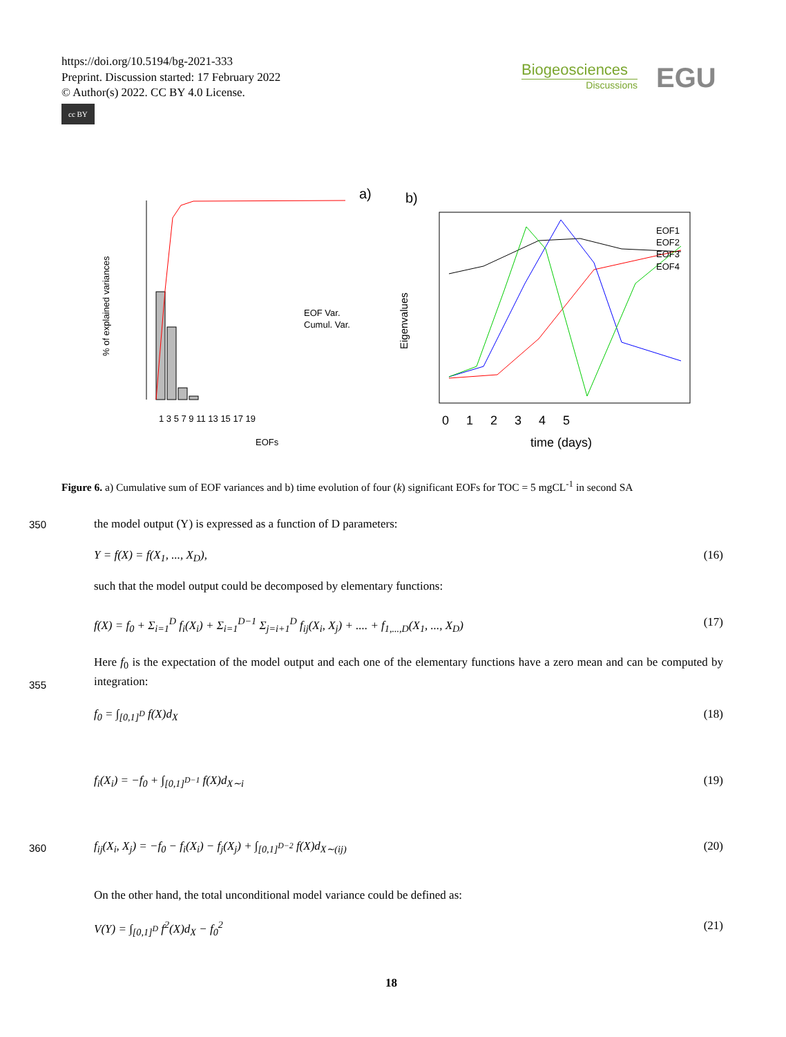https://doi.org/10.5194/bg-2021-333
Preprint. Discussion started: 17 February 2022
© Author(s) 2022. CC BY 4.0 License.
cc BY
Biogeosciences
Discussions
EGU
a)
b)
EOF Var.
Cumul. Var.
1 3 5 7 9 11 13 15 17 19
EOFs
% of explained variances
EOF1
EOF2
EOF3
EOF4
0 1 2 3 4 5
time (days)
Eigenvalues
Figure 6. a) Cumulative sum of EOF variances and b) time evolution of four (k) significant EOFs for TOC = 5 mgCL<sup>-1</sup> in second SA
350 the model output (Y) is expressed as a function of D parameters:
Y = f(X) = f(X<sub>1</sub>, ..., X<sub>D</sub>), (16)
such that the model output could be decomposed by elementary functions:
f(X) = f<sub>0</sub> + Σ<sub>i=1</sub><sup>D</sup> f<sub>i</sub>(X<sub>i</sub>) + Σ<sub>i=1</sub><sup>D−1</sup> Σ<sub>j=i+1</sub><sup>D</sup> f<sub>ij</sub>(X<sub>i</sub>, X<sub>j</sub>) + .... + f<sub>1,...,D</sub>(X<sub>1</sub>, ..., X<sub>D</sub>) (17)
Here f<sub>0</sub> is the expectation of the model output and each one of the elementary functions have a zero mean and can be computed by integration:
355
f<sub>0</sub> = ∫<sub>[0,1]<sup>D</sup></sub> f(X)d<sub>X</sub> (18)
f<sub>i</sub>(X<sub>i</sub>) = −f<sub>0</sub> + ∫<sub>[0,1]<sup>D−1</sup></sub> f(X)d<sub>X∼i</sub> (19)
360 f<sub>ij</sub>(X<sub>i</sub>, X<sub>j</sub>) = −f<sub>0</sub> − f<sub>i</sub>(X<sub>i</sub>) − f<sub>j</sub>(X<sub>j</sub>) + ∫<sub>[0,1]<sup>D−2</sup></sub> f(X)d<sub>X∼(ij)</sub> (20)
On the other hand, the total unconditional model variance could be defined as:
V(Y) = ∫<sub>[0,1]<sup>D</sup></sub> f<sup>2</sup>(X)d<sub>X</sub> − f<sub>0</sub><sup>2</sup> (21)
18